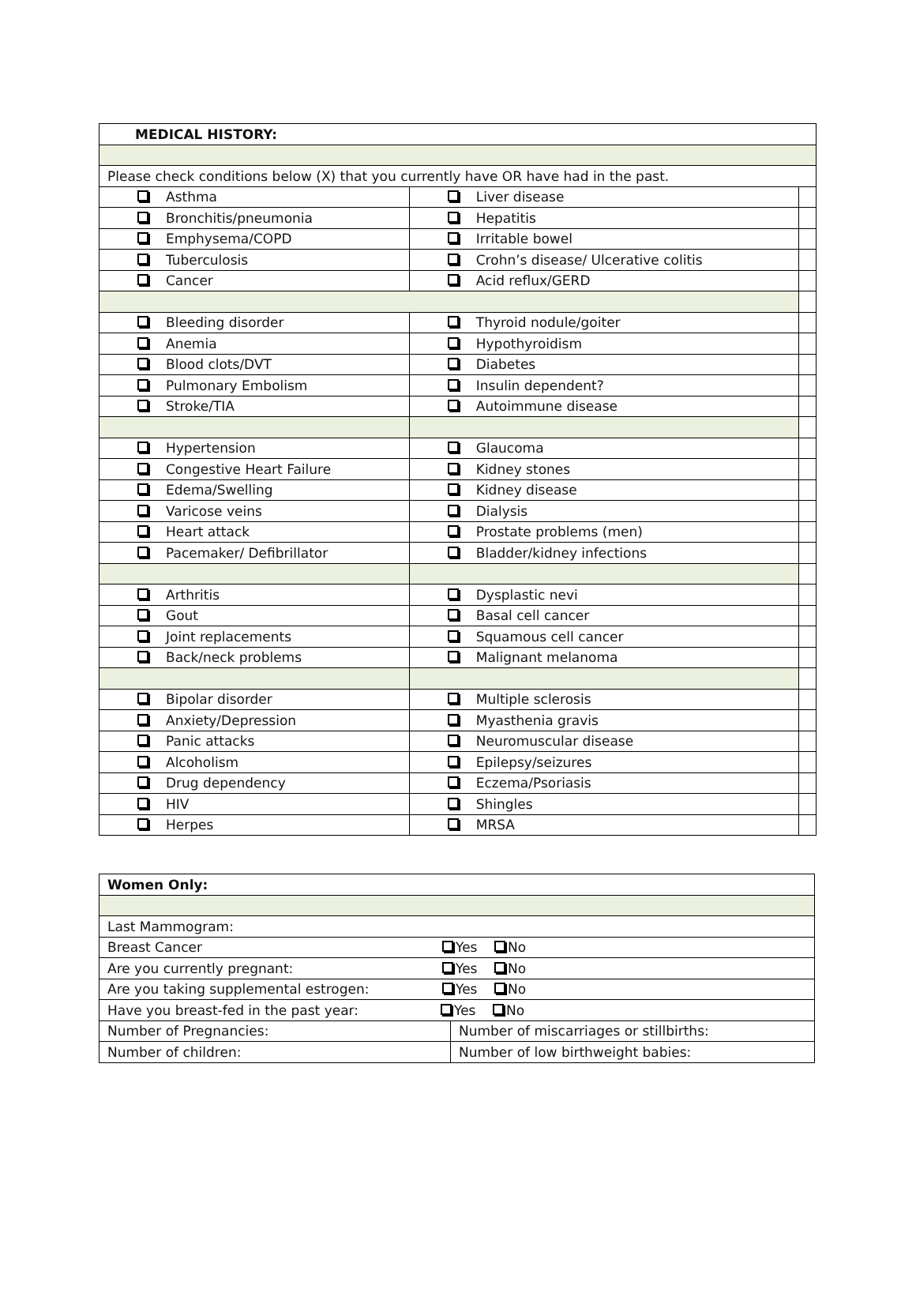| MEDICAL HISTORY: | | |
| Please check conditions below (X) that you currently have OR have had in the past. | | |
| Asthma | Liver disease | |
| Bronchitis/pneumonia | Hepatitis | |
| Emphysema/COPD | Irritable bowel | |
| Tuberculosis | Crohn’s disease/ Ulcerative colitis | |
| Cancer | Acid reflux/GERD | |
| Bleeding disorder | Thyroid nodule/goiter | |
| Anemia | Hypothyroidism | |
| Blood clots/DVT | Diabetes | |
| Pulmonary Embolism | Insulin dependent? | |
| Stroke/TIA | Autoimmune disease | |
| Hypertension | Glaucoma | |
| Congestive Heart Failure | Kidney stones | |
| Edema/Swelling | Kidney disease | |
| Varicose veins | Dialysis | |
| Heart attack | Prostate problems (men) | |
| Pacemaker/ Defibrillator | Bladder/kidney infections | |
| Arthritis | Dysplastic nevi | |
| Gout | Basal cell cancer | |
| Joint replacements | Squamous cell cancer | |
| Back/neck problems | Malignant melanoma | |
| Bipolar disorder | Multiple sclerosis | |
| Anxiety/Depression | Myasthenia gravis | |
| Panic attacks | Neuromuscular disease | |
| Alcoholism | Epilepsy/seizures | |
| Drug dependency | Eczema/Psoriasis | |
| HIV | Shingles | |
| Herpes | MRSA | |
| Women Only: | |
| Last Mammogram: | |
| Breast Cancer Yes No | |
| Are you currently pregnant: Yes No | |
| Are you taking supplemental estrogen: Yes No | |
| Have you breast-fed in the past year: Yes No | |
| Number of Pregnancies: | Number of miscarriages or stillbirths: |
| Number of children: | Number of low birthweight babies: |